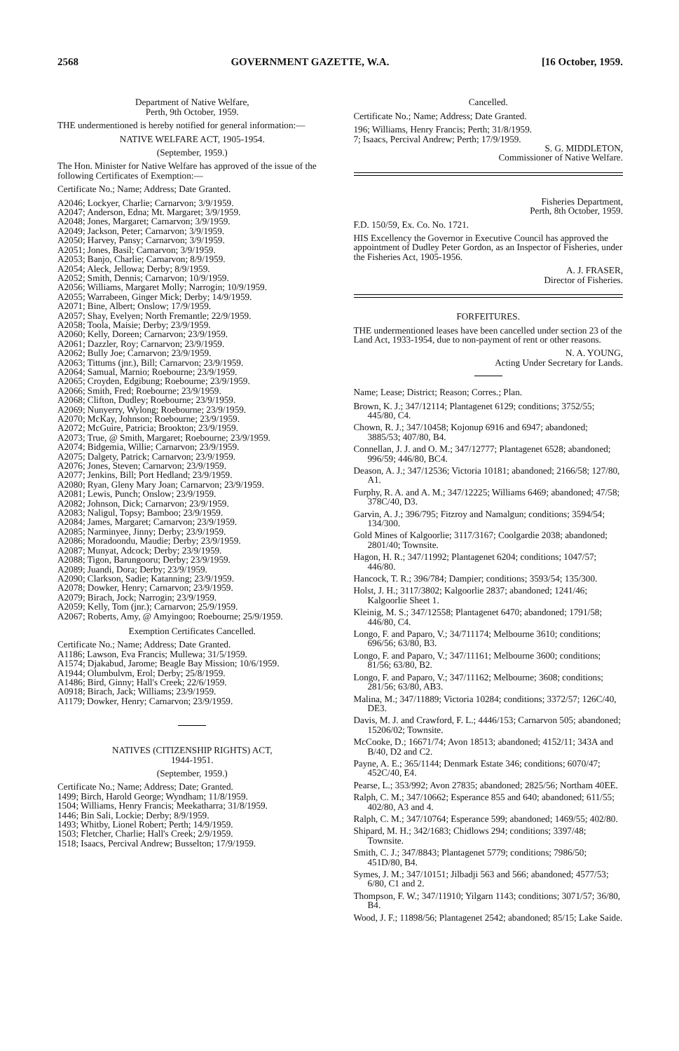2568 GOVERNMENT GAZETTE, W.A. [16 October, 1959.
Department of Native Welfare,
Perth, 9th October, 1959.
THE undermentioned is hereby notified for general information:—
NATIVE WELFARE ACT, 1905-1954.
(September, 1959.)
The Hon. Minister for Native Welfare has approved of the issue of the following Certificates of Exemption:—
Certificate No.; Name; Address; Date Granted.
A2046; Lockyer, Charlie; Carnarvon; 3/9/1959.
A2047; Anderson, Edna; Mt. Margaret; 3/9/1959.
A2048; Jones, Margaret; Carnarvon; 3/9/1959.
A2049; Jackson, Peter; Carnarvon; 3/9/1959.
A2050; Harvey, Pansy; Carnarvon; 3/9/1959.
A2051; Jones, Basil; Carnarvon; 3/9/1959.
A2053; Banjo, Charlie; Carnarvon; 8/9/1959.
A2054; Aleck, Jellowa; Derby; 8/9/1959.
A2052; Smith, Dennis; Carnarvon; 10/9/1959.
A2056; Williams, Margaret Molly; Narrogin; 10/9/1959.
A2055; Warrabeen, Ginger Mick; Derby; 14/9/1959.
A2071; Bine, Albert; Onslow; 17/9/1959.
A2057; Shay, Evelyen; North Fremantle; 22/9/1959.
A2058; Toola, Maisie; Derby; 23/9/1959.
A2060; Kelly, Doreen; Carnarvon; 23/9/1959.
A2061; Dazzler, Roy; Carnarvon; 23/9/1959.
A2062; Bully Joe; Carnarvon; 23/9/1959.
A2063; Tittums (jnr.), Bill; Carnarvon; 23/9/1959.
A2064; Samual, Marnio; Roebourne; 23/9/1959.
A2065; Croyden, Edgibung; Roebourne; 23/9/1959.
A2066; Smith, Fred; Roebourne; 23/9/1959.
A2068; Clifton, Dudley; Roebourne; 23/9/1959.
A2069; Nunyerry, Wylong; Roebourne; 23/9/1959.
A2070; McKay, Johnson; Roebourne; 23/9/1959.
A2072; McGuire, Patricia; Brookton; 23/9/1959.
A2073; True, @ Smith, Margaret; Roebourne; 23/9/1959.
A2074; Bidgemia, Willie; Carnarvon; 23/9/1959.
A2075; Dalgety, Patrick; Carnarvon; 23/9/1959.
A2076; Jones, Steven; Carnarvon; 23/9/1959.
A2077; Jenkins, Bill; Port Hedland; 23/9/1959.
A2080; Ryan, Gleny Mary Joan; Carnarvon; 23/9/1959.
A2081; Lewis, Punch; Onslow; 23/9/1959.
A2082; Johnson, Dick; Carnarvon; 23/9/1959.
A2083; Naligul, Topsy; Bamboo; 23/9/1959.
A2084; James, Margaret; Carnarvon; 23/9/1959.
A2085; Narminyee, Jinny; Derby; 23/9/1959.
A2086; Moradoondu, Maudie; Derby; 23/9/1959.
A2087; Munyat, Adcock; Derby; 23/9/1959.
A2088; Tigon, Barungooru; Derby; 23/9/1959.
A2089; Juandi, Dora; Derby; 23/9/1959.
A2090; Clarkson, Sadie; Katanning; 23/9/1959.
A2078; Dowker, Henry; Carnarvon; 23/9/1959.
A2079; Birach, Jock; Narrogin; 23/9/1959.
A2059; Kelly, Tom (jnr.); Carnarvon; 25/9/1959.
A2067; Roberts, Amy, @ Amyingoo; Roebourne; 25/9/1959.
Exemption Certificates Cancelled.
Certificate No.; Name; Address; Date Granted.
A1186; Lawson, Eva Francis; Mullewa; 31/5/1959.
A1574; Djakabud, Jarome; Beagle Bay Mission; 10/6/1959.
A1944; Olumbulvm, Erol; Derby; 25/8/1959.
A1486; Bird, Ginny; Hall's Creek; 22/6/1959.
A0918; Birach, Jack; Williams; 23/9/1959.
A1179; Dowker, Henry; Carnarvon; 23/9/1959.
NATIVES (CITIZENSHIP RIGHTS) ACT,
1944-1951.
(September, 1959.)
Certificate No.; Name; Address; Date; Granted.
1499; Birch, Harold George; Wyndham; 11/8/1959.
1504; Williams, Henry Francis; Meekatharra; 31/8/1959.
1446; Bin Sali, Lockie; Derby; 8/9/1959.
1493; Whitby, Lionel Robert; Perth; 14/9/1959.
1503; Fletcher, Charlie; Hall's Creek; 2/9/1959.
1518; Isaacs, Percival Andrew; Busselton; 17/9/1959.
Cancelled.
Certificate No.; Name; Address; Date Granted.
196; Williams, Henry Francis; Perth; 31/8/1959.
7; Isaacs, Percival Andrew; Perth; 17/9/1959.
S. G. MIDDLETON,
Commissioner of Native Welfare.
Fisheries Department,
Perth, 8th October, 1959.
F.D. 150/59, Ex. Co. No. 1721.
HIS Excellency the Governor in Executive Council has approved the appointment of Dudley Peter Gordon, as an Inspector of Fisheries, under the Fisheries Act, 1905-1956.
A. J. FRASER,
Director of Fisheries.
FORFEITURES.
THE undermentioned leases have been cancelled under section 23 of the Land Act, 1933-1954, due to non-payment of rent or other reasons.
N. A. YOUNG,
Acting Under Secretary for Lands.
Name; Lease; District; Reason; Corres.; Plan.
Brown, K. J.; 347/12114; Plantagenet 6129; conditions; 3752/55; 445/80, C4.
Chown, R. J.; 347/10458; Kojonup 6916 and 6947; abandoned; 3885/53; 407/80, B4.
Connellan, J. J. and O. M.; 347/12777; Plantagenet 6528; abandoned; 996/59; 446/80, BC4.
Deason, A. J.; 347/12536; Victoria 10181; abandoned; 2166/58; 127/80, A1.
Furphy, R. A. and A. M.; 347/12225; Williams 6469; abandoned; 47/58; 378C/40, D3.
Garvin, A. J.; 396/795; Fitzroy and Namalgun; conditions; 3594/54; 134/300.
Gold Mines of Kalgoorlie; 3117/3167; Coolgardie 2038; abandoned; 2801/40; Townsite.
Hagon, H. R.; 347/11992; Plantagenet 6204; conditions; 1047/57; 446/80.
Hancock, T. R.; 396/784; Dampier; conditions; 3593/54; 135/300.
Holst, J. H.; 3117/3802; Kalgoorlie 2837; abandoned; 1241/46; Kalgoorlie Sheet 1.
Kleinig, M. S.; 347/12558; Plantagenet 6470; abandoned; 1791/58; 446/80, C4.
Longo, F. and Paparo, V.; 34/711174; Melbourne 3610; conditions; 696/56; 63/80, B3.
Longo, F. and Paparo, V.; 347/11161; Melbourne 3600; conditions; 81/56; 63/80, B2.
Longo, F. and Paparo, V.; 347/11162; Melbourne; 3608; conditions; 281/56; 63/80, AB3.
Malina, M.; 347/11889; Victoria 10284; conditions; 3372/57; 126C/40, DE3.
Davis, M. J. and Crawford, F. L.; 4446/153; Carnarvon 505; abandoned; 15206/02; Townsite.
McCooke, D.; 16671/74; Avon 18513; abandoned; 4152/11; 343A and B/40, D2 and C2.
Payne, A. E.; 365/1144; Denmark Estate 346; conditions; 6070/47; 452C/40, E4.
Pearse, L.; 353/992; Avon 27835; abandoned; 2825/56; Northam 40EE.
Ralph, C. M.; 347/10662; Esperance 855 and 640; abandoned; 611/55; 402/80, A3 and 4.
Ralph, C. M.; 347/10764; Esperance 599; abandoned; 1469/55; 402/80.
Shipard, M. H.; 342/1683; Chidlows 294; conditions; 3397/48; Townsite.
Smith, C. J.; 347/8843; Plantagenet 5779; conditions; 7986/50; 451D/80, B4.
Symes, J. M.; 347/10151; Jilbadji 563 and 566; abandoned; 4577/53; 6/80, C1 and 2.
Thompson, F. W.; 347/11910; Yilgarn 1143; conditions; 3071/57; 36/80, B4.
Wood, J. F.; 11898/56; Plantagenet 2542; abandoned; 85/15; Lake Saide.